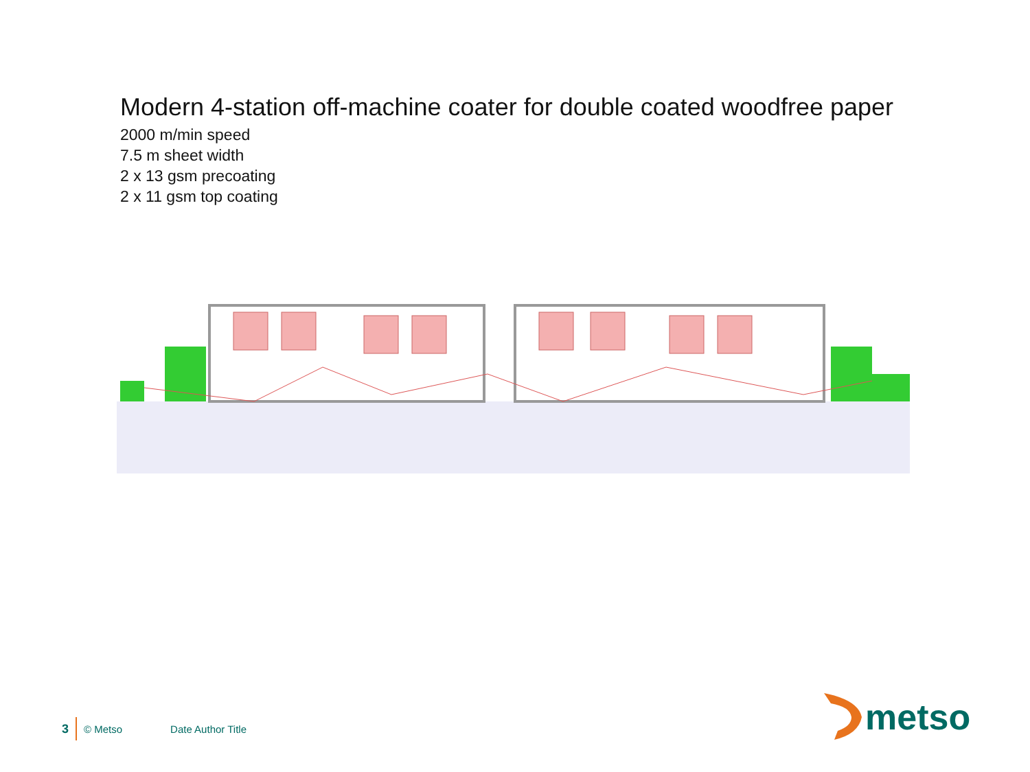Modern 4-station off-machine coater for double coated woodfree paper
2000 m/min speed
7.5 m sheet width
2 x 13 gsm precoating
2 x 11 gsm top coating
3 © Metso Date Author Title
metso